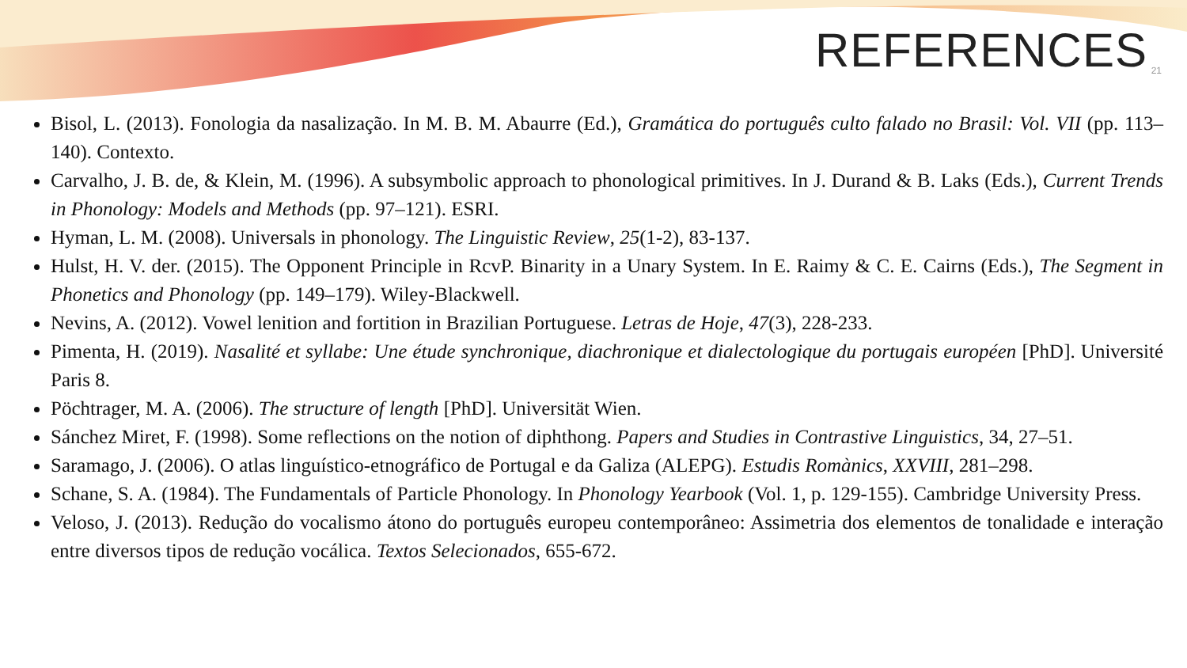REFERENCES
21
Bisol, L. (2013). Fonologia da nasalização. In M. B. M. Abaurre (Ed.), Gramática do português culto falado no Brasil: Vol. VII (pp. 113–140). Contexto.
Carvalho, J. B. de, & Klein, M. (1996). A subsymbolic approach to phonological primitives. In J. Durand & B. Laks (Eds.), Current Trends in Phonology: Models and Methods (pp. 97–121). ESRI.
Hyman, L. M. (2008). Universals in phonology. The Linguistic Review, 25(1-2), 83-137.
Hulst, H. V. der. (2015). The Opponent Principle in RcvP. Binarity in a Unary System. In E. Raimy & C. E. Cairns (Eds.), The Segment in Phonetics and Phonology (pp. 149–179). Wiley-Blackwell.
Nevins, A. (2012). Vowel lenition and fortition in Brazilian Portuguese. Letras de Hoje, 47(3), 228-233.
Pimenta, H. (2019). Nasalité et syllabe: Une étude synchronique, diachronique et dialectologique du portugais européen [PhD]. Université Paris 8.
Pöchtrager, M. A. (2006). The structure of length [PhD]. Universität Wien.
Sánchez Miret, F. (1998). Some reflections on the notion of diphthong. Papers and Studies in Contrastive Linguistics, 34, 27–51.
Saramago, J. (2006). O atlas linguístico-etnográfico de Portugal e da Galiza (ALEPG). Estudis Romànics, XXVIII, 281–298.
Schane, S. A. (1984). The Fundamentals of Particle Phonology. In Phonology Yearbook (Vol. 1, p. 129-155). Cambridge University Press.
Veloso, J. (2013). Redução do vocalismo átono do português europeu contemporâneo: Assimetria dos elementos de tonalidade e interação entre diversos tipos de redução vocálica. Textos Selecionados, 655-672.